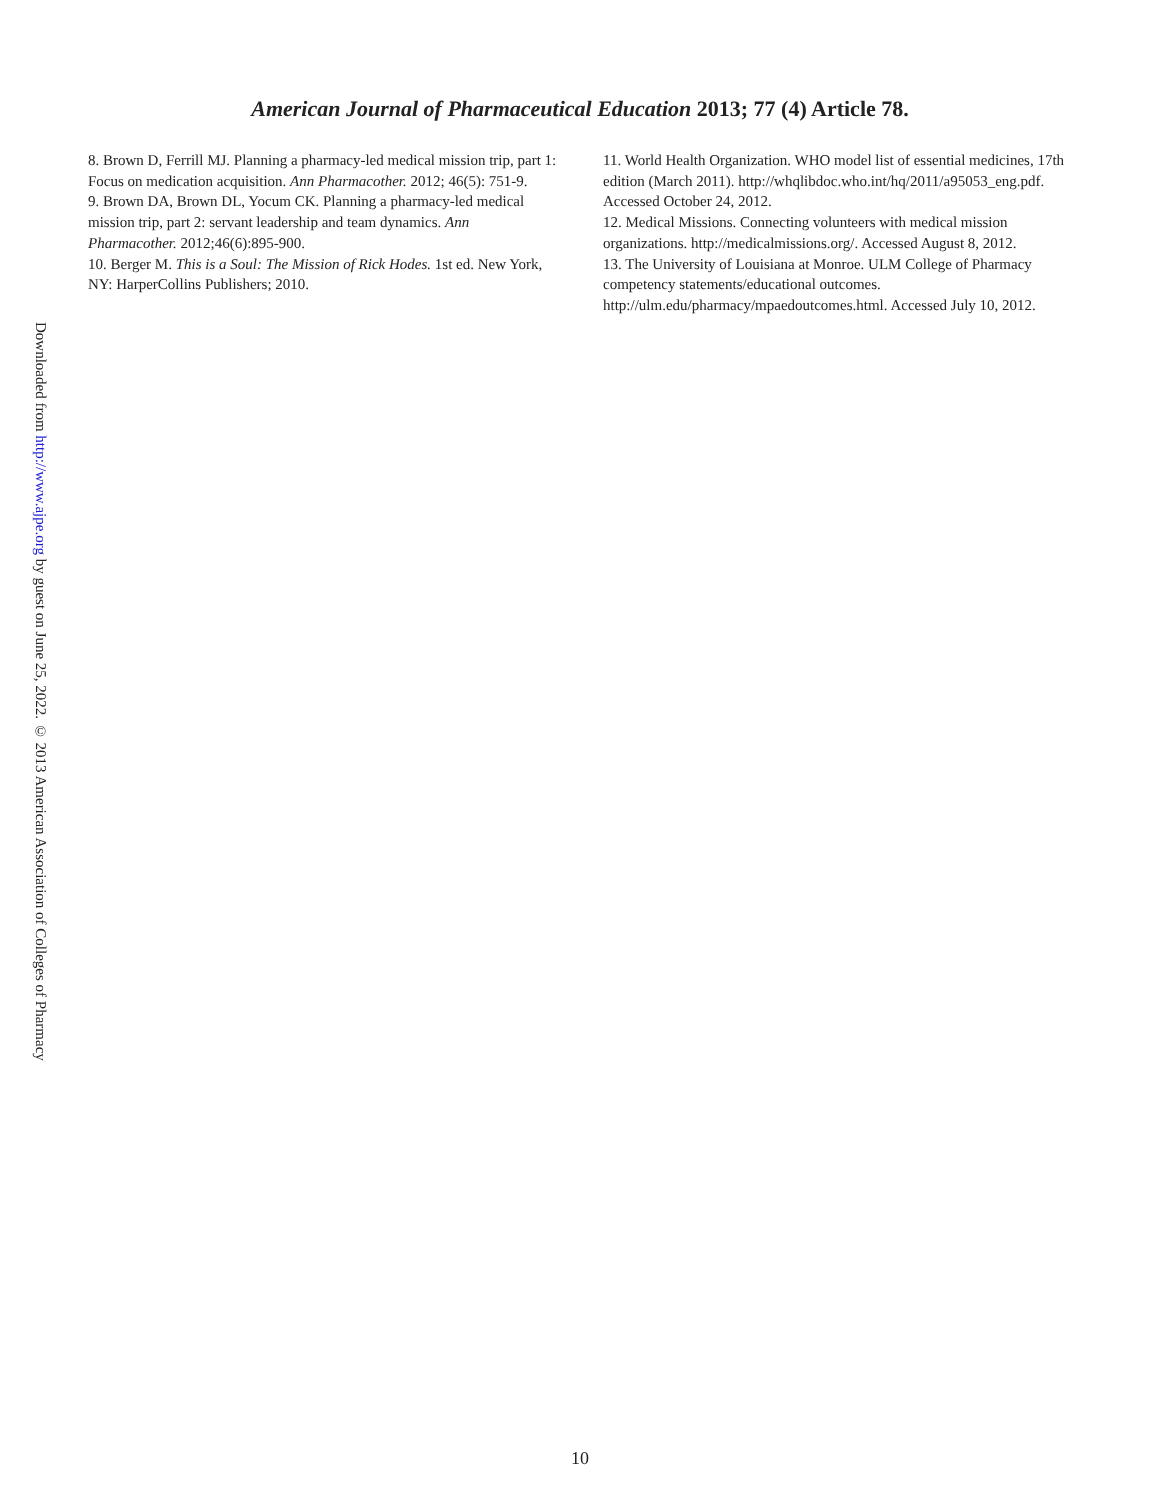American Journal of Pharmaceutical Education 2013; 77 (4) Article 78.
Downloaded from http://www.ajpe.org by guest on June 25, 2022. © 2013 American Association of Colleges of Pharmacy
8. Brown D, Ferrill MJ. Planning a pharmacy-led medical mission trip, part 1: Focus on medication acquisition. Ann Pharmacother. 2012; 46(5): 751-9.
9. Brown DA, Brown DL, Yocum CK. Planning a pharmacy-led medical mission trip, part 2: servant leadership and team dynamics. Ann Pharmacother. 2012;46(6):895-900.
10. Berger M. This is a Soul: The Mission of Rick Hodes. 1st ed. New York, NY: HarperCollins Publishers; 2010.
11. World Health Organization. WHO model list of essential medicines, 17th edition (March 2011). http://whqlibdoc.who.int/hq/2011/a95053_eng.pdf. Accessed October 24, 2012.
12. Medical Missions. Connecting volunteers with medical mission organizations. http://medicalmissions.org/. Accessed August 8, 2012.
13. The University of Louisiana at Monroe. ULM College of Pharmacy competency statements/educational outcomes. http://ulm.edu/pharmacy/mpaedoutcomes.html. Accessed July 10, 2012.
10